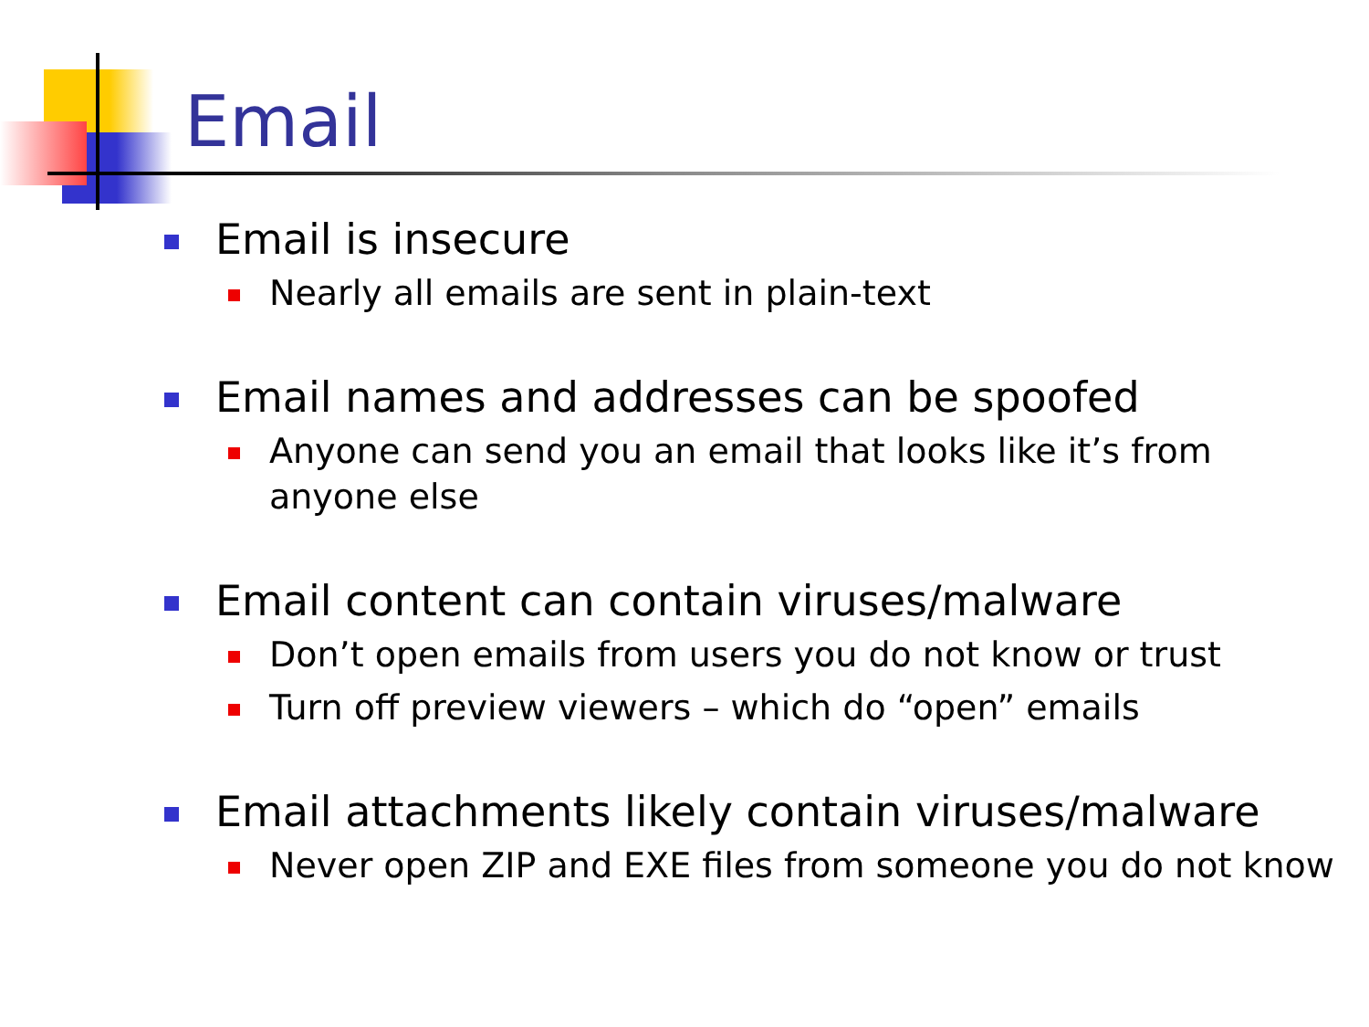Email
Email is insecure
Nearly all emails are sent in plain-text
Email names and addresses can be spoofed
Anyone can send you an email that looks like it’s from anyone else
Email content can contain viruses/malware
Don’t open emails from users you do not know or trust
Turn off preview viewers – which do “open” emails
Email attachments likely contain viruses/malware
Never open ZIP and EXE files from someone you do not know